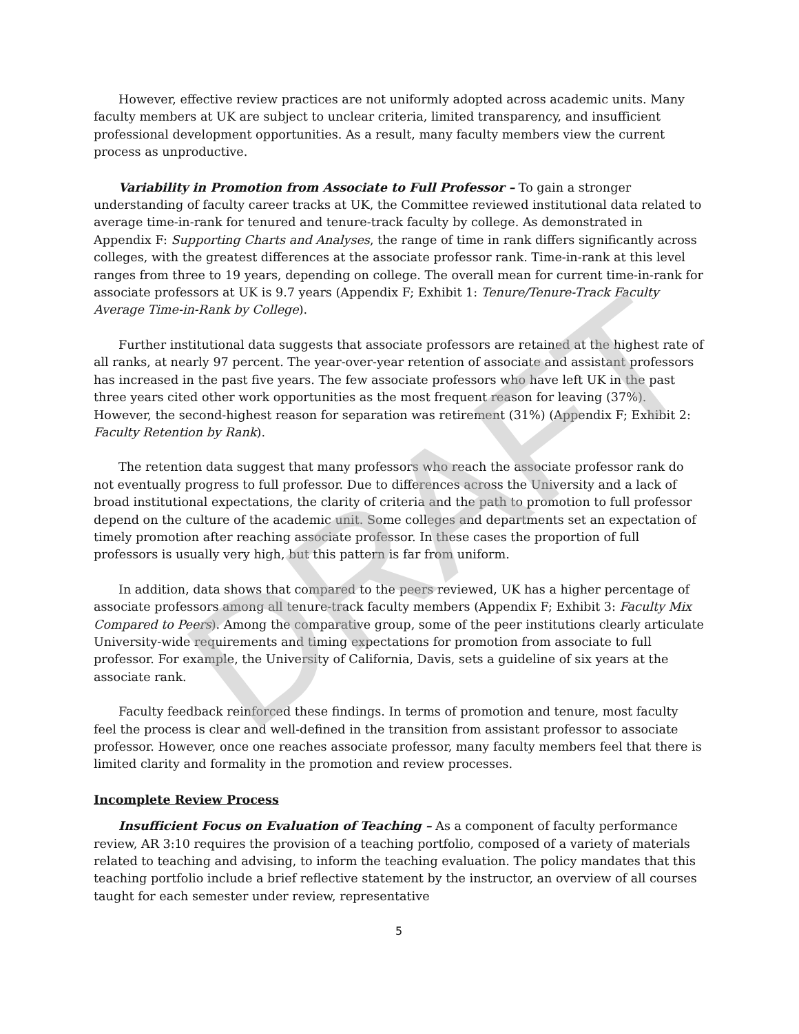DRAFT
However, effective review practices are not uniformly adopted across academic units. Many faculty members at UK are subject to unclear criteria, limited transparency, and insufficient professional development opportunities. As a result, many faculty members view the current process as unproductive.
Variability in Promotion from Associate to Full Professor – To gain a stronger understanding of faculty career tracks at UK, the Committee reviewed institutional data related to average time-in-rank for tenured and tenure-track faculty by college. As demonstrated in Appendix F: Supporting Charts and Analyses, the range of time in rank differs significantly across colleges, with the greatest differences at the associate professor rank. Time-in-rank at this level ranges from three to 19 years, depending on college. The overall mean for current time-in-rank for associate professors at UK is 9.7 years (Appendix F; Exhibit 1: Tenure/Tenure-Track Faculty Average Time-in-Rank by College).
Further institutional data suggests that associate professors are retained at the highest rate of all ranks, at nearly 97 percent. The year-over-year retention of associate and assistant professors has increased in the past five years. The few associate professors who have left UK in the past three years cited other work opportunities as the most frequent reason for leaving (37%). However, the second-highest reason for separation was retirement (31%) (Appendix F; Exhibit 2: Faculty Retention by Rank).
The retention data suggest that many professors who reach the associate professor rank do not eventually progress to full professor. Due to differences across the University and a lack of broad institutional expectations, the clarity of criteria and the path to promotion to full professor depend on the culture of the academic unit. Some colleges and departments set an expectation of timely promotion after reaching associate professor. In these cases the proportion of full professors is usually very high, but this pattern is far from uniform.
In addition, data shows that compared to the peers reviewed, UK has a higher percentage of associate professors among all tenure-track faculty members (Appendix F; Exhibit 3: Faculty Mix Compared to Peers). Among the comparative group, some of the peer institutions clearly articulate University-wide requirements and timing expectations for promotion from associate to full professor. For example, the University of California, Davis, sets a guideline of six years at the associate rank.
Faculty feedback reinforced these findings. In terms of promotion and tenure, most faculty feel the process is clear and well-defined in the transition from assistant professor to associate professor. However, once one reaches associate professor, many faculty members feel that there is limited clarity and formality in the promotion and review processes.
Incomplete Review Process
Insufficient Focus on Evaluation of Teaching – As a component of faculty performance review, AR 3:10 requires the provision of a teaching portfolio, composed of a variety of materials related to teaching and advising, to inform the teaching evaluation. The policy mandates that this teaching portfolio include a brief reflective statement by the instructor, an overview of all courses taught for each semester under review, representative
5